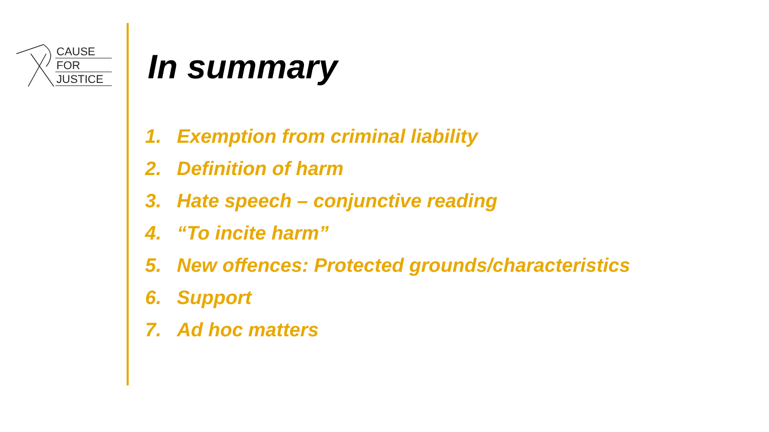CAUSE
FOR
JUSTICE
In summary
1. Exemption from criminal liability
2. Definition of harm
3. Hate speech – conjunctive reading
4. “To incite harm”
5. New offences: Protected grounds/characteristics
6. Support
7. Ad hoc matters